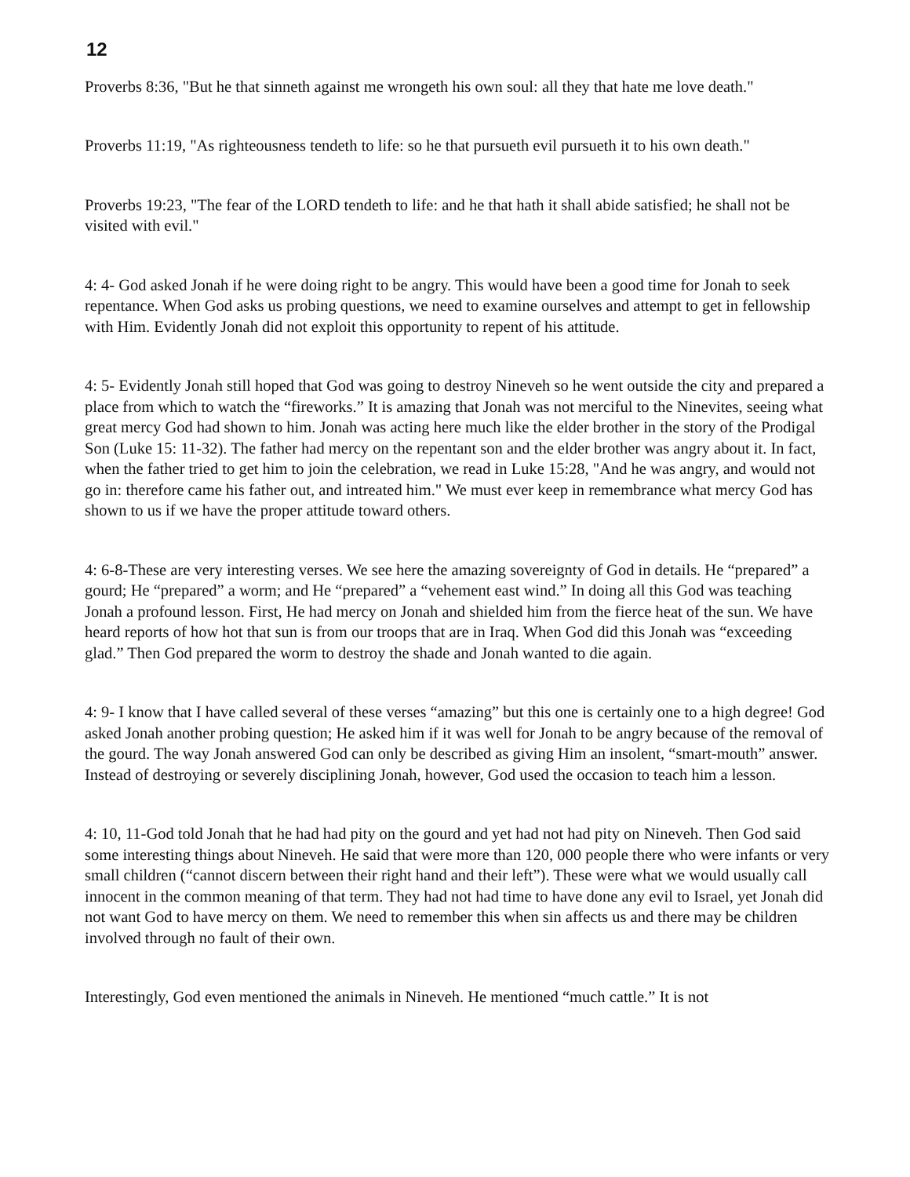12
Proverbs 8:36, "But he that sinneth against me wrongeth his own soul: all they that hate me love death."
Proverbs 11:19, "As righteousness tendeth to life: so he that pursueth evil pursueth it to his own death."
Proverbs 19:23, "The fear of the LORD tendeth to life: and he that hath it shall abide satisfied; he shall not be visited with evil."
4: 4- God asked Jonah if he were doing right to be angry. This would have been a good time for Jonah to seek repentance. When God asks us probing questions, we need to examine ourselves and attempt to get in fellowship with Him. Evidently Jonah did not exploit this opportunity to repent of his attitude.
4: 5- Evidently Jonah still hoped that God was going to destroy Nineveh so he went outside the city and prepared a place from which to watch the “fireworks.” It is amazing that Jonah was not merciful to the Ninevites, seeing what great mercy God had shown to him. Jonah was acting here much like the elder brother in the story of the Prodigal Son (Luke 15: 11-32). The father had mercy on the repentant son and the elder brother was angry about it. In fact, when the father tried to get him to join the celebration, we read in Luke 15:28, "And he was angry, and would not go in: therefore came his father out, and intreated him." We must ever keep in remembrance what mercy God has shown to us if we have the proper attitude toward others.
4: 6-8-These are very interesting verses. We see here the amazing sovereignty of God in details. He “prepared” a gourd; He “prepared” a worm; and He “prepared” a “vehement east wind.” In doing all this God was teaching Jonah a profound lesson. First, He had mercy on Jonah and shielded him from the fierce heat of the sun. We have heard reports of how hot that sun is from our troops that are in Iraq. When God did this Jonah was “exceeding glad.” Then God prepared the worm to destroy the shade and Jonah wanted to die again.
4: 9- I know that I have called several of these verses “amazing” but this one is certainly one to a high degree! God asked Jonah another probing question; He asked him if it was well for Jonah to be angry because of the removal of the gourd. The way Jonah answered God can only be described as giving Him an insolent, “smart-mouth” answer. Instead of destroying or severely disciplining Jonah, however, God used the occasion to teach him a lesson.
4: 10, 11-God told Jonah that he had had pity on the gourd and yet had not had pity on Nineveh. Then God said some interesting things about Nineveh. He said that were more than 120, 000 people there who were infants or very small children (“cannot discern between their right hand and their left”). These were what we would usually call innocent in the common meaning of that term. They had not had time to have done any evil to Israel, yet Jonah did not want God to have mercy on them. We need to remember this when sin affects us and there may be children involved through no fault of their own.
Interestingly, God even mentioned the animals in Nineveh. He mentioned “much cattle.” It is not